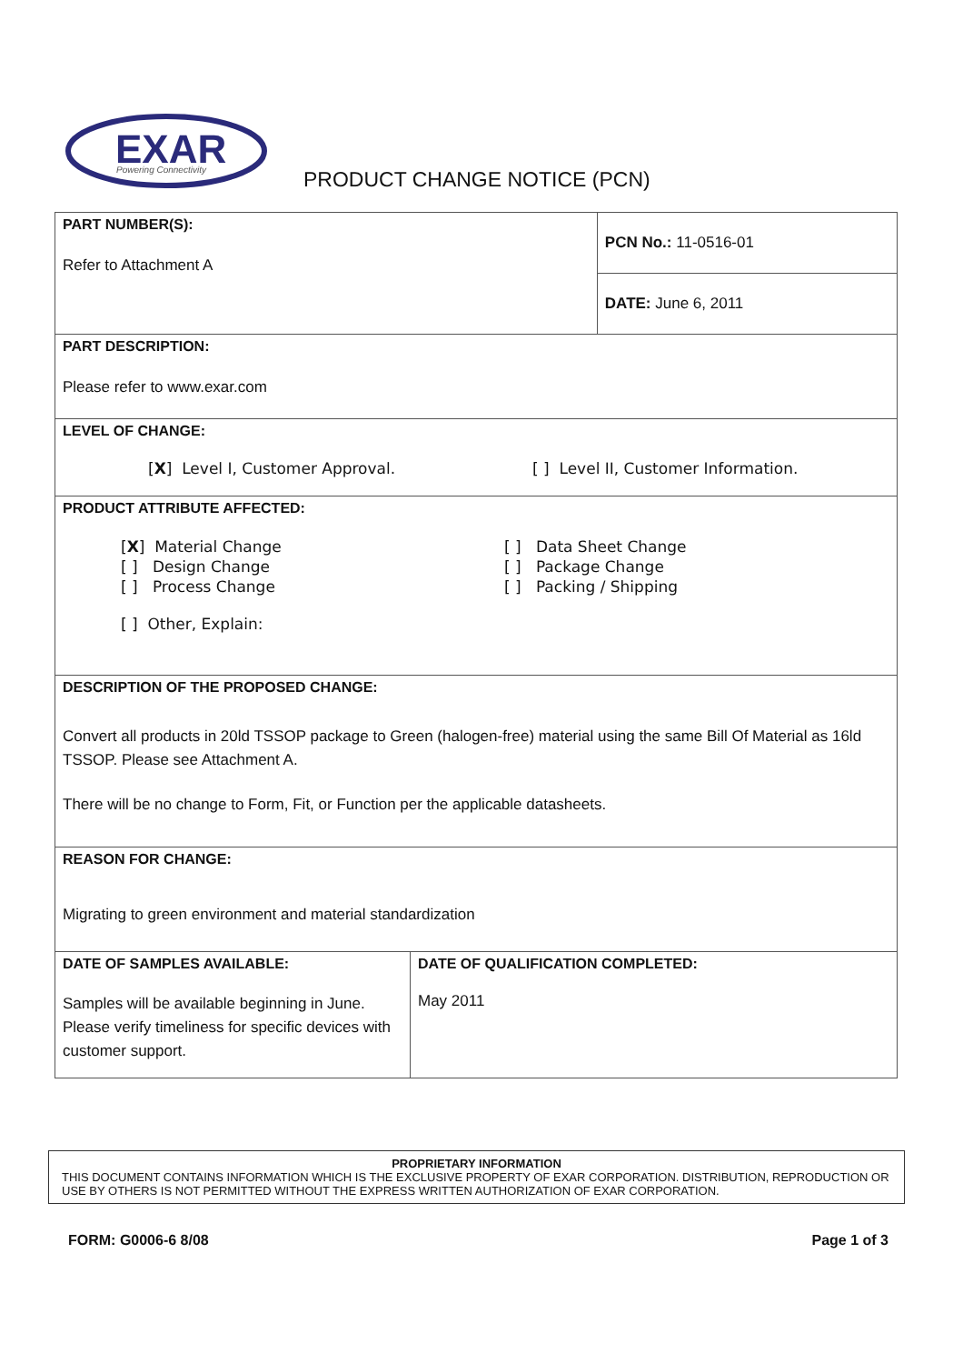EXAR
Powering Connectivity
PRODUCT CHANGE NOTICE (PCN)
| PART NUMBER(S): Refer to Attachment A | | PCN No.: 11-0516-01 |
| | | DATE: June 6, 2011 |
| PART DESCRIPTION: Please refer to www.exar.com | | |
| LEVEL OF CHANGE: [ X ] Level I, Customer Approval. [ ] Level II, Customer Information. | | |
| PRODUCT ATTRIBUTE AFFECTED: [ X ] Material Change [ ] Design Change [ ] Process Change [ ] Data Sheet Change [ ] Package Change [ ] Packing / Shipping [ ] Other, Explain: | | |
| DESCRIPTION OF THE PROPOSED CHANGE: Convert all products in 20ld TSSOP package to Green (halogen-free) material using the same Bill Of Material as 16ld TSSOP. Please see Attachment A. There will be no change to Form, Fit, or Function per the applicable datasheets. | | |
| REASON FOR CHANGE: Migrating to green environment and material standardization | | |
| DATE OF SAMPLES AVAILABLE: Samples will be available beginning in June. Please verify timeliness for specific devices with customer support. | DATE OF QUALIFICATION COMPLETED: May 2011 | |
PROPRIETARY INFORMATION
THIS DOCUMENT CONTAINS INFORMATION WHICH IS THE EXCLUSIVE PROPERTY OF EXAR CORPORATION. DISTRIBUTION, REPRODUCTION OR USE BY OTHERS IS NOT PERMITTED WITHOUT THE EXPRESS WRITTEN AUTHORIZATION OF EXAR CORPORATION.
FORM: G0006-6 8/08 Page 1 of 3